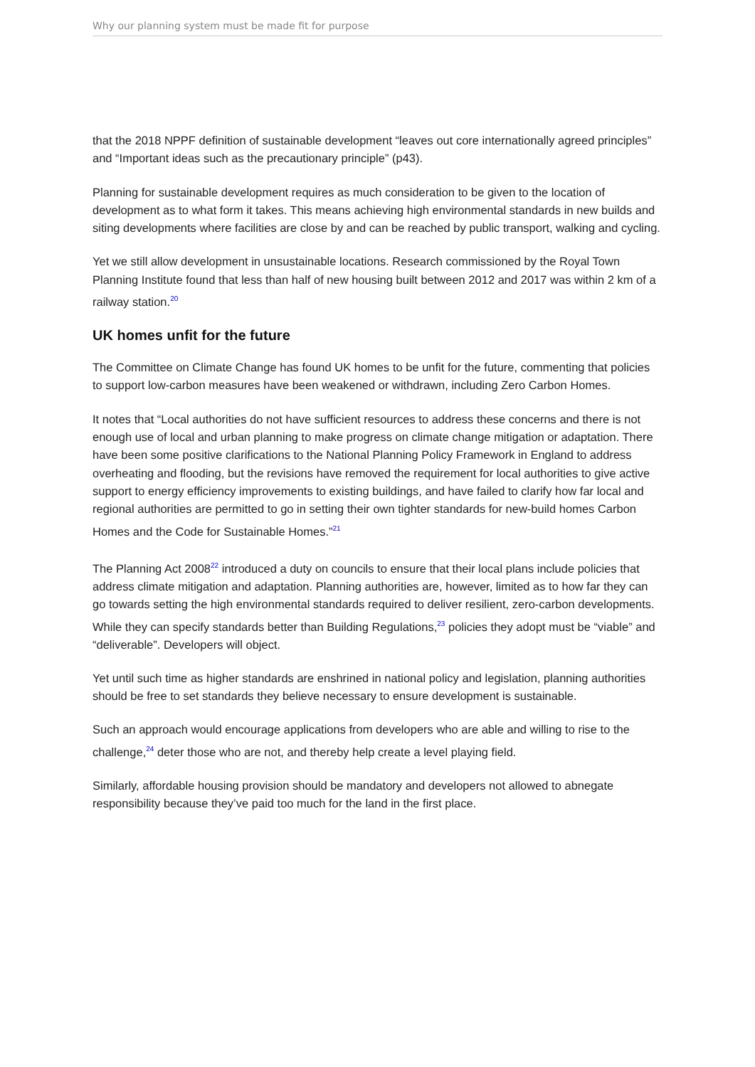Why our planning system must be made fit for purpose
that the 2018 NPPF definition of sustainable development “leaves out core internationally agreed principles” and “Important ideas such as the precautionary principle” (p43).
Planning for sustainable development requires as much consideration to be given to the location of development as to what form it takes. This means achieving high environmental standards in new builds and siting developments where facilities are close by and can be reached by public transport, walking and cycling.
Yet we still allow development in unsustainable locations. Research commissioned by the Royal Town Planning Institute found that less than half of new housing built between 2012 and 2017 was within 2 km of a railway station.<sup>20</sup>
UK homes unfit for the future
The Committee on Climate Change has found UK homes to be unfit for the future, commenting that policies to support low-carbon measures have been weakened or withdrawn, including Zero Carbon Homes.
It notes that “Local authorities do not have sufficient resources to address these concerns and there is not enough use of local and urban planning to make progress on climate change mitigation or adaptation. There have been some positive clarifications to the National Planning Policy Framework in England to address overheating and flooding, but the revisions have removed the requirement for local authorities to give active support to energy efficiency improvements to existing buildings, and have failed to clarify how far local and regional authorities are permitted to go in setting their own tighter standards for new-build homes Carbon Homes and the Code for Sustainable Homes.”<sup>21</sup>
The Planning Act 2008<sup>22</sup> introduced a duty on councils to ensure that their local plans include policies that address climate mitigation and adaptation. Planning authorities are, however, limited as to how far they can go towards setting the high environmental standards required to deliver resilient, zero-carbon developments. While they can specify standards better than Building Regulations,<sup>23</sup> policies they adopt must be “viable” and “deliverable”. Developers will object.
Yet until such time as higher standards are enshrined in national policy and legislation, planning authorities should be free to set standards they believe necessary to ensure development is sustainable.
Such an approach would encourage applications from developers who are able and willing to rise to the challenge,<sup>24</sup> deter those who are not, and thereby help create a level playing field.
Similarly, affordable housing provision should be mandatory and developers not allowed to abnegate responsibility because they’ve paid too much for the land in the first place.